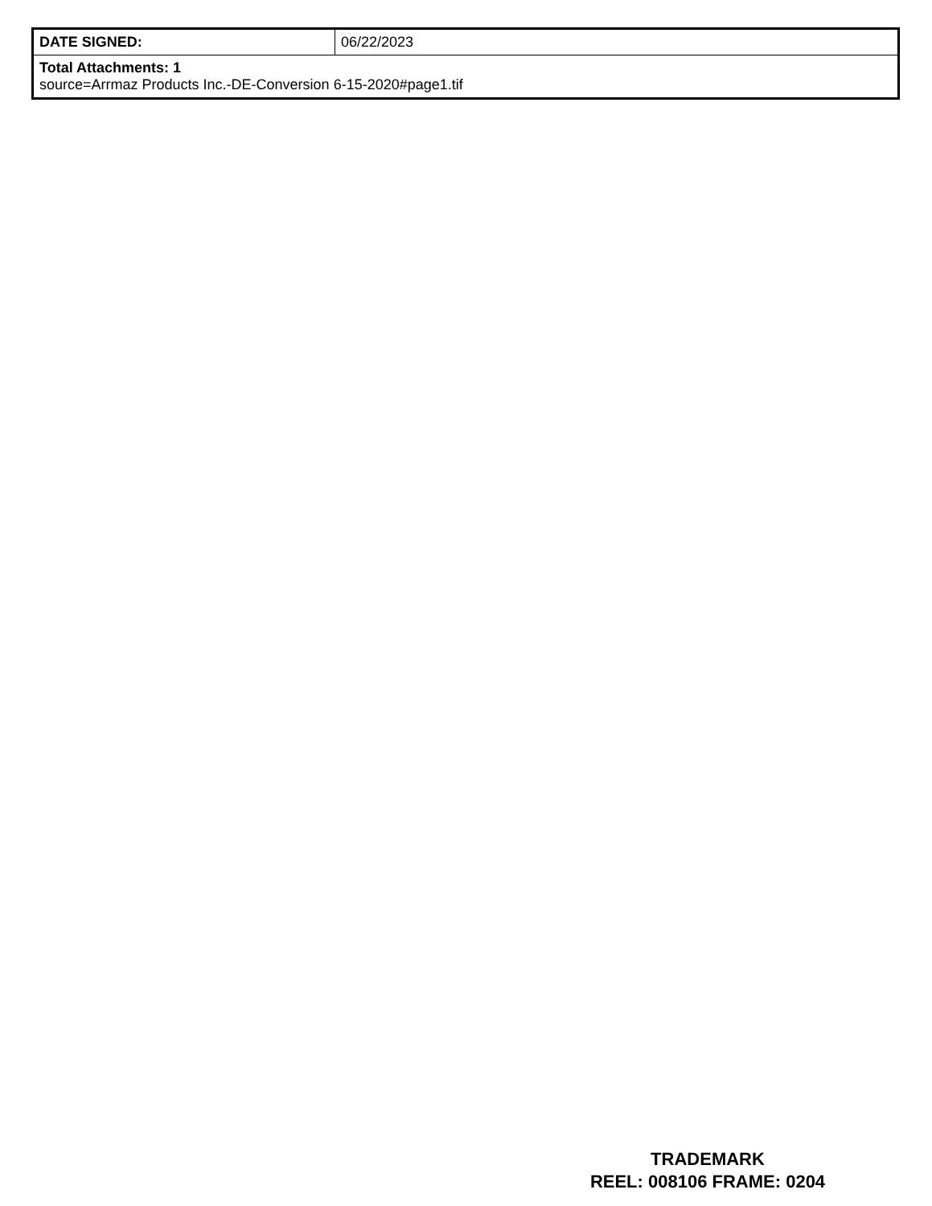| DATE SIGNED: | 06/22/2023 |
| Total Attachments: 1 source=Arrmaz Products Inc.-DE-Conversion 6-15-2020#page1.tif | |
TRADEMARK
REEL: 008106 FRAME: 0204